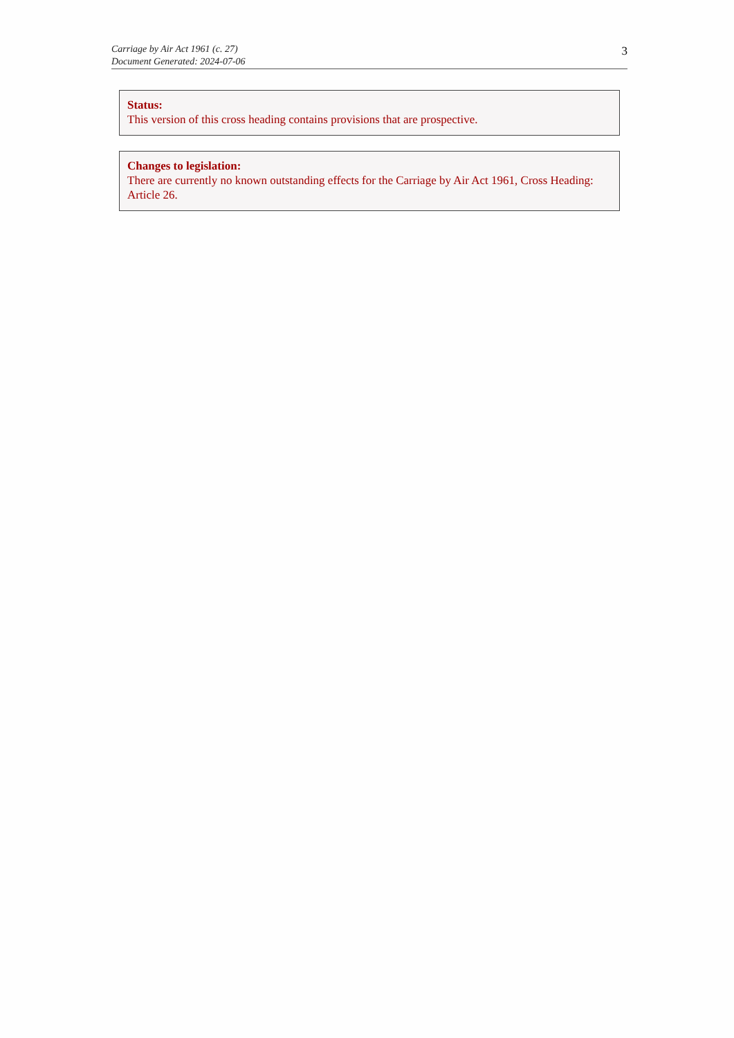Carriage by Air Act 1961 (c. 27)
Document Generated: 2024-07-06
3
Status:
This version of this cross heading contains provisions that are prospective.
Changes to legislation:
There are currently no known outstanding effects for the Carriage by Air Act 1961, Cross Heading: Article 26.